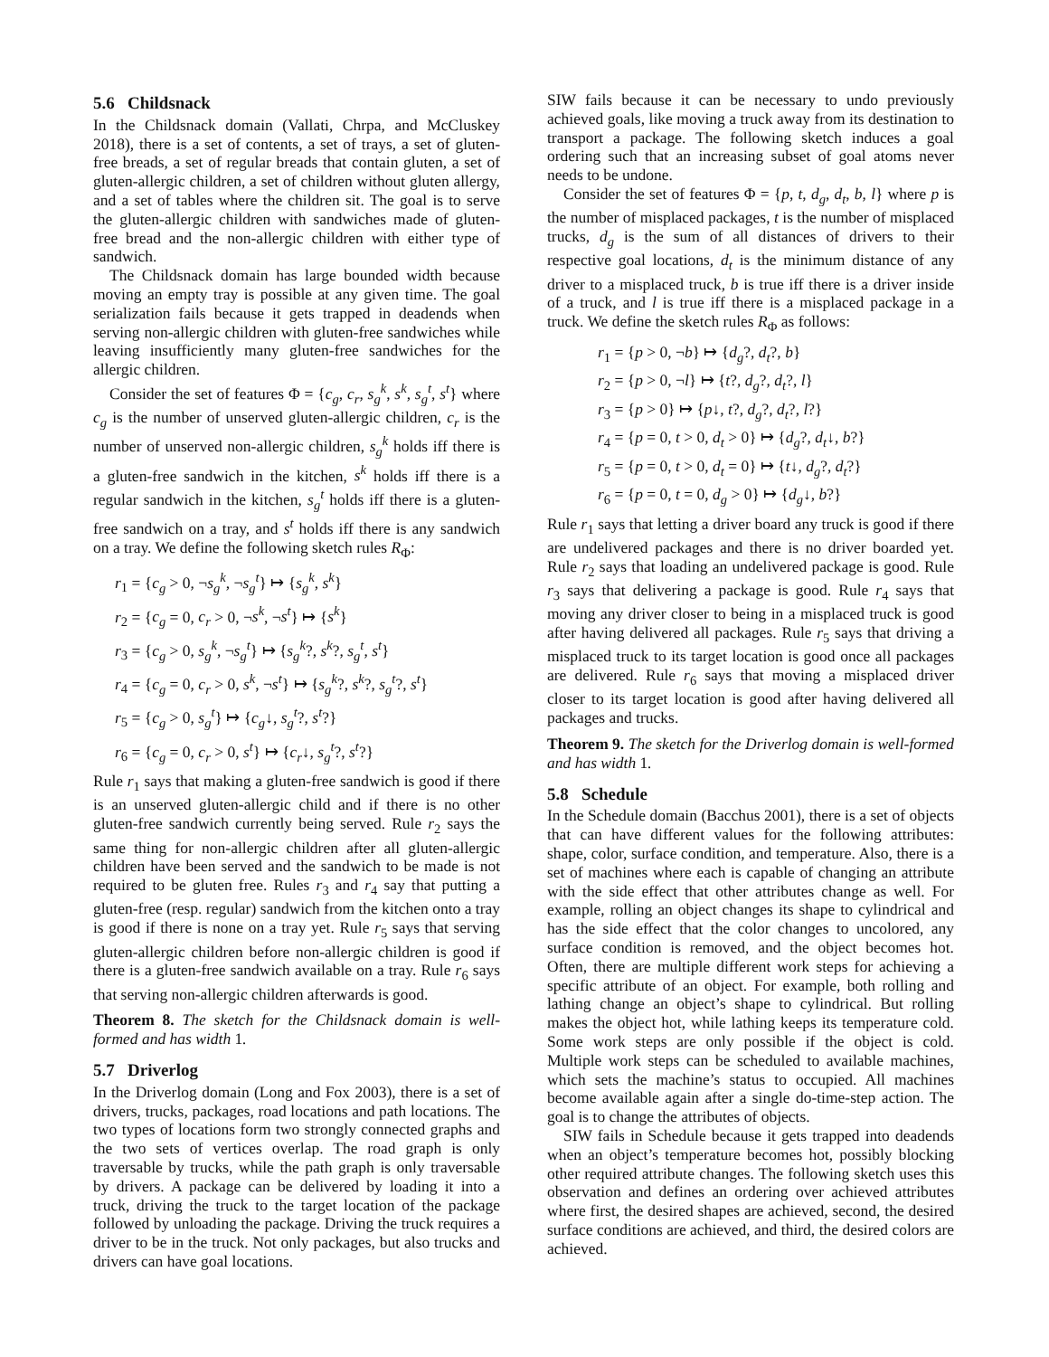5.6 Childsnack
In the Childsnack domain (Vallati, Chrpa, and McCluskey 2018), there is a set of contents, a set of trays, a set of gluten-free breads, a set of regular breads that contain gluten, a set of gluten-allergic children, a set of children without gluten allergy, and a set of tables where the children sit. The goal is to serve the gluten-allergic children with sandwiches made of gluten-free bread and the non-allergic children with either type of sandwich.
The Childsnack domain has large bounded width because moving an empty tray is possible at any given time. The goal serialization fails because it gets trapped in deadends when serving non-allergic children with gluten-free sandwiches while leaving insufficiently many gluten-free sandwiches for the allergic children.
Consider the set of features Φ = {c<sub>g</sub>, c<sub>r</sub>, s<sub>g</sub><sup>k</sup>, s<sup>k</sup>, s<sub>g</sub><sup>t</sup>, s<sup>t</sup>} where c<sub>g</sub> is the number of unserved gluten-allergic children, c<sub>r</sub> is the number of unserved non-allergic children, s<sub>g</sub><sup>k</sup> holds iff there is a gluten-free sandwich in the kitchen, s<sup>k</sup> holds iff there is a regular sandwich in the kitchen, s<sub>g</sub><sup>t</sup> holds iff there is a gluten-free sandwich on a tray, and s<sup>t</sup> holds iff there is any sandwich on a tray. We define the following sketch rules R<sub>Φ</sub>:
r<sub>1</sub> = {c<sub>g</sub> > 0, ¬s<sub>g</sub><sup>k</sup>, ¬s<sub>g</sub><sup>t</sup>} ↦ {s<sub>g</sub><sup>k</sup>, s<sup>k</sup>}
r<sub>2</sub> = {c<sub>g</sub> = 0, c<sub>r</sub> > 0, ¬s<sup>k</sup>, ¬s<sup>t</sup>} ↦ {s<sup>k</sup>}
r<sub>3</sub> = {c<sub>g</sub> > 0, s<sub>g</sub><sup>k</sup>, ¬s<sub>g</sub><sup>t</sup>} ↦ {s<sub>g</sub><sup>k</sup>?, s<sup>k</sup>?, s<sub>g</sub><sup>t</sup>, s<sup>t</sup>}
r<sub>4</sub> = {c<sub>g</sub> = 0, c<sub>r</sub> > 0, s<sup>k</sup>, ¬s<sup>t</sup>} ↦ {s<sub>g</sub><sup>k</sup>?, s<sup>k</sup>?, s<sub>g</sub><sup>t</sup>?, s<sup>t</sup>}
r<sub>5</sub> = {c<sub>g</sub> > 0, s<sub>g</sub><sup>t</sup>} ↦ {c<sub>g</sub>↓, s<sub>g</sub><sup>t</sup>?, s<sup>t</sup>?}
r<sub>6</sub> = {c<sub>g</sub> = 0, c<sub>r</sub> > 0, s<sup>t</sup>} ↦ {c<sub>r</sub>↓, s<sub>g</sub><sup>t</sup>?, s<sup>t</sup>?}
Rule r<sub>1</sub> says that making a gluten-free sandwich is good if there is an unserved gluten-allergic child and if there is no other gluten-free sandwich currently being served. Rule r<sub>2</sub> says the same thing for non-allergic children after all gluten-allergic children have been served and the sandwich to be made is not required to be gluten free. Rules r<sub>3</sub> and r<sub>4</sub> say that putting a gluten-free (resp. regular) sandwich from the kitchen onto a tray is good if there is none on a tray yet. Rule r<sub>5</sub> says that serving gluten-allergic children before non-allergic children is good if there is a gluten-free sandwich available on a tray. Rule r<sub>6</sub> says that serving non-allergic children afterwards is good.
Theorem 8. The sketch for the Childsnack domain is well-formed and has width 1.
5.7 Driverlog
In the Driverlog domain (Long and Fox 2003), there is a set of drivers, trucks, packages, road locations and path locations. The two types of locations form two strongly connected graphs and the two sets of vertices overlap. The road graph is only traversable by trucks, while the path graph is only traversable by drivers. A package can be delivered by loading it into a truck, driving the truck to the target location of the package followed by unloading the package. Driving the truck requires a driver to be in the truck. Not only packages, but also trucks and drivers can have goal locations.
SIW fails because it can be necessary to undo previously achieved goals, like moving a truck away from its destination to transport a package. The following sketch induces a goal ordering such that an increasing subset of goal atoms never needs to be undone.
Consider the set of features Φ = {p, t, d<sub>g</sub>, d<sub>t</sub>, b, l} where p is the number of misplaced packages, t is the number of misplaced trucks, d<sub>g</sub> is the sum of all distances of drivers to their respective goal locations, d<sub>t</sub> is the minimum distance of any driver to a misplaced truck, b is true iff there is a driver inside of a truck, and l is true iff there is a misplaced package in a truck. We define the sketch rules R<sub>Φ</sub> as follows:
r<sub>1</sub> = {p > 0, ¬b} ↦ {d<sub>g</sub>?, d<sub>t</sub>?, b}
r<sub>2</sub> = {p > 0, ¬l} ↦ {t?, d<sub>g</sub>?, d<sub>t</sub>?, l}
r<sub>3</sub> = {p > 0} ↦ {p↓, t?, d<sub>g</sub>?, d<sub>t</sub>?, l?}
r<sub>4</sub> = {p = 0, t > 0, d<sub>t</sub> > 0} ↦ {d<sub>g</sub>?, d<sub>t</sub>↓, b?}
r<sub>5</sub> = {p = 0, t > 0, d<sub>t</sub> = 0} ↦ {t↓, d<sub>g</sub>?, d<sub>t</sub>?}
r<sub>6</sub> = {p = 0, t = 0, d<sub>g</sub> > 0} ↦ {d<sub>g</sub>↓, b?}
Rule r<sub>1</sub> says that letting a driver board any truck is good if there are undelivered packages and there is no driver boarded yet. Rule r<sub>2</sub> says that loading an undelivered package is good. Rule r<sub>3</sub> says that delivering a package is good. Rule r<sub>4</sub> says that moving any driver closer to being in a misplaced truck is good after having delivered all packages. Rule r<sub>5</sub> says that driving a misplaced truck to its target location is good once all packages are delivered. Rule r<sub>6</sub> says that moving a misplaced driver closer to its target location is good after having delivered all packages and trucks.
Theorem 9. The sketch for the Driverlog domain is well-formed and has width 1.
5.8 Schedule
In the Schedule domain (Bacchus 2001), there is a set of objects that can have different values for the following attributes: shape, color, surface condition, and temperature. Also, there is a set of machines where each is capable of changing an attribute with the side effect that other attributes change as well. For example, rolling an object changes its shape to cylindrical and has the side effect that the color changes to uncolored, any surface condition is removed, and the object becomes hot. Often, there are multiple different work steps for achieving a specific attribute of an object. For example, both rolling and lathing change an object’s shape to cylindrical. But rolling makes the object hot, while lathing keeps its temperature cold. Some work steps are only possible if the object is cold. Multiple work steps can be scheduled to available machines, which sets the machine’s status to occupied. All machines become available again after a single do-time-step action. The goal is to change the attributes of objects.
SIW fails in Schedule because it gets trapped into deadends when an object’s temperature becomes hot, possibly blocking other required attribute changes. The following sketch uses this observation and defines an ordering over achieved attributes where first, the desired shapes are achieved, second, the desired surface conditions are achieved, and third, the desired colors are achieved.